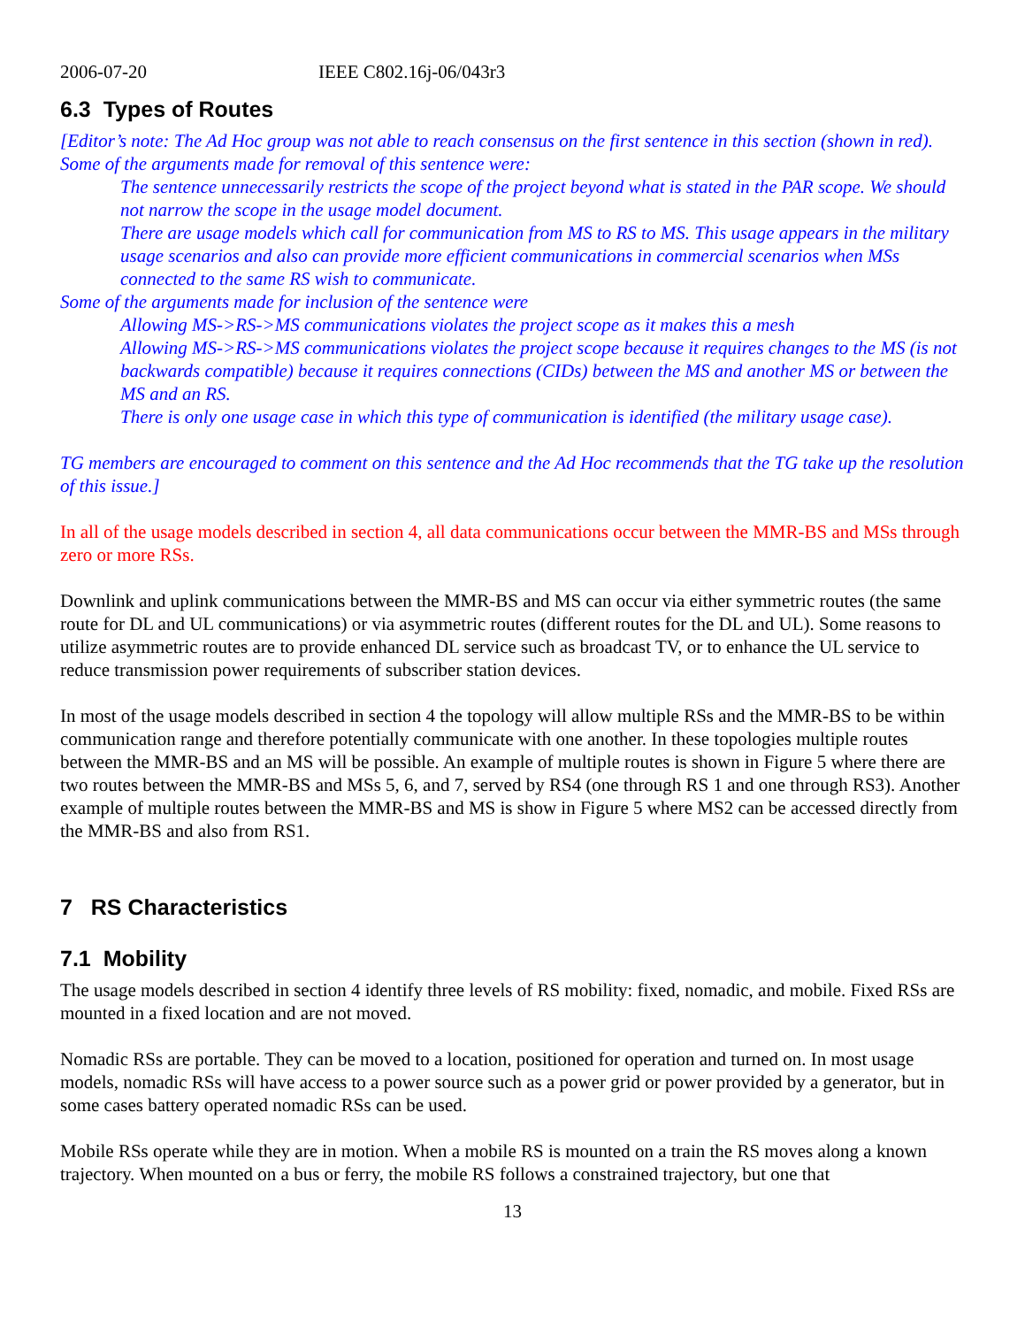2006-07-20 IEEE C802.16j-06/043r3
6.3 Types of Routes
[Editor’s note: The Ad Hoc group was not able to reach consensus on the first sentence in this section (shown in red). Some of the arguments made for removal of this sentence were:
The sentence unnecessarily restricts the scope of the project beyond what is stated in the PAR scope. We should not narrow the scope in the usage model document.
There are usage models which call for communication from MS to RS to MS. This usage appears in the military usage scenarios and also can provide more efficient communications in commercial scenarios when MSs connected to the same RS wish to communicate.
Some of the arguments made for inclusion of the sentence were
Allowing MS->RS->MS communications violates the project scope as it makes this a mesh
Allowing MS->RS->MS communications violates the project scope because it requires changes to the MS (is not backwards compatible) because it requires connections (CIDs) between the MS and another MS or between the MS and an RS.
There is only one usage case in which this type of communication is identified (the military usage case).
TG members are encouraged to comment on this sentence and the Ad Hoc recommends that the TG take up the resolution of this issue.]
In all of the usage models described in section 4, all data communications occur between the MMR-BS and MSs through zero or more RSs.
Downlink and uplink communications between the MMR-BS and MS can occur via either symmetric routes (the same route for DL and UL communications) or via asymmetric routes (different routes for the DL and UL). Some reasons to utilize asymmetric routes are to provide enhanced DL service such as broadcast TV, or to enhance the UL service to reduce transmission power requirements of subscriber station devices.
In most of the usage models described in section 4 the topology will allow multiple RSs and the MMR-BS to be within communication range and therefore potentially communicate with one another. In these topologies multiple routes between the MMR-BS and an MS will be possible. An example of multiple routes is shown in Figure 5 where there are two routes between the MMR-BS and MSs 5, 6, and 7, served by RS4 (one through RS 1 and one through RS3). Another example of multiple routes between the MMR-BS and MS is show in Figure 5 where MS2 can be accessed directly from the MMR-BS and also from RS1.
7 RS Characteristics
7.1 Mobility
The usage models described in section 4 identify three levels of RS mobility: fixed, nomadic, and mobile. Fixed RSs are mounted in a fixed location and are not moved.
Nomadic RSs are portable. They can be moved to a location, positioned for operation and turned on. In most usage models, nomadic RSs will have access to a power source such as a power grid or power provided by a generator, but in some cases battery operated nomadic RSs can be used.
Mobile RSs operate while they are in motion. When a mobile RS is mounted on a train the RS moves along a known trajectory. When mounted on a bus or ferry, the mobile RS follows a constrained trajectory, but one that
13